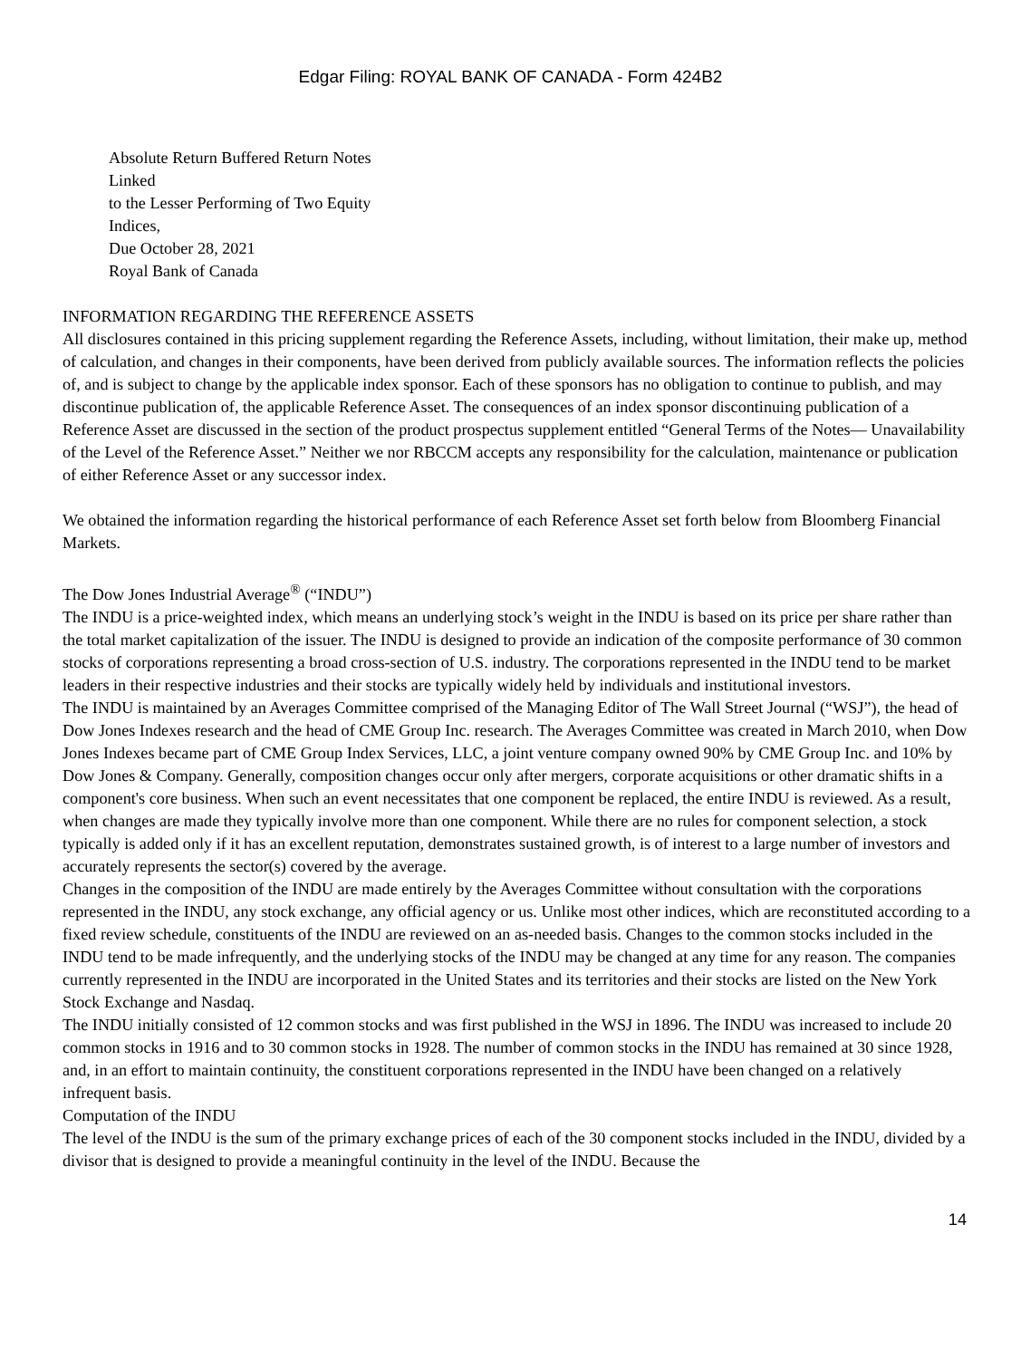Edgar Filing: ROYAL BANK OF CANADA - Form 424B2
Absolute Return Buffered Return Notes
Linked
to the Lesser Performing of Two Equity
Indices,
Due October 28, 2021
Royal Bank of Canada
INFORMATION REGARDING THE REFERENCE ASSETS
All disclosures contained in this pricing supplement regarding the Reference Assets, including, without limitation, their make up, method of calculation, and changes in their components, have been derived from publicly available sources. The information reflects the policies of, and is subject to change by the applicable index sponsor. Each of these sponsors has no obligation to continue to publish, and may discontinue publication of, the applicable Reference Asset. The consequences of an index sponsor discontinuing publication of a Reference Asset are discussed in the section of the product prospectus supplement entitled “General Terms of the Notes— Unavailability of the Level of the Reference Asset.” Neither we nor RBCCM accepts any responsibility for the calculation, maintenance or publication of either Reference Asset or any successor index.
We obtained the information regarding the historical performance of each Reference Asset set forth below from Bloomberg Financial Markets.
The Dow Jones Industrial Average<sup>®</sup> (“INDU”)
The INDU is a price-weighted index, which means an underlying stock’s weight in the INDU is based on its price per share rather than the total market capitalization of the issuer. The INDU is designed to provide an indication of the composite performance of 30 common stocks of corporations representing a broad cross-section of U.S. industry. The corporations represented in the INDU tend to be market leaders in their respective industries and their stocks are typically widely held by individuals and institutional investors.
The INDU is maintained by an Averages Committee comprised of the Managing Editor of The Wall Street Journal (“WSJ”), the head of Dow Jones Indexes research and the head of CME Group Inc. research. The Averages Committee was created in March 2010, when Dow Jones Indexes became part of CME Group Index Services, LLC, a joint venture company owned 90% by CME Group Inc. and 10% by Dow Jones & Company. Generally, composition changes occur only after mergers, corporate acquisitions or other dramatic shifts in a component's core business. When such an event necessitates that one component be replaced, the entire INDU is reviewed. As a result, when changes are made they typically involve more than one component. While there are no rules for component selection, a stock typically is added only if it has an excellent reputation, demonstrates sustained growth, is of interest to a large number of investors and accurately represents the sector(s) covered by the average.
Changes in the composition of the INDU are made entirely by the Averages Committee without consultation with the corporations represented in the INDU, any stock exchange, any official agency or us. Unlike most other indices, which are reconstituted according to a fixed review schedule, constituents of the INDU are reviewed on an as-needed basis. Changes to the common stocks included in the INDU tend to be made infrequently, and the underlying stocks of the INDU may be changed at any time for any reason. The companies currently represented in the INDU are incorporated in the United States and its territories and their stocks are listed on the New York Stock Exchange and Nasdaq.
The INDU initially consisted of 12 common stocks and was first published in the WSJ in 1896. The INDU was increased to include 20 common stocks in 1916 and to 30 common stocks in 1928. The number of common stocks in the INDU has remained at 30 since 1928, and, in an effort to maintain continuity, the constituent corporations represented in the INDU have been changed on a relatively infrequent basis.
Computation of the INDU
The level of the INDU is the sum of the primary exchange prices of each of the 30 component stocks included in the INDU, divided by a divisor that is designed to provide a meaningful continuity in the level of the INDU. Because the
14